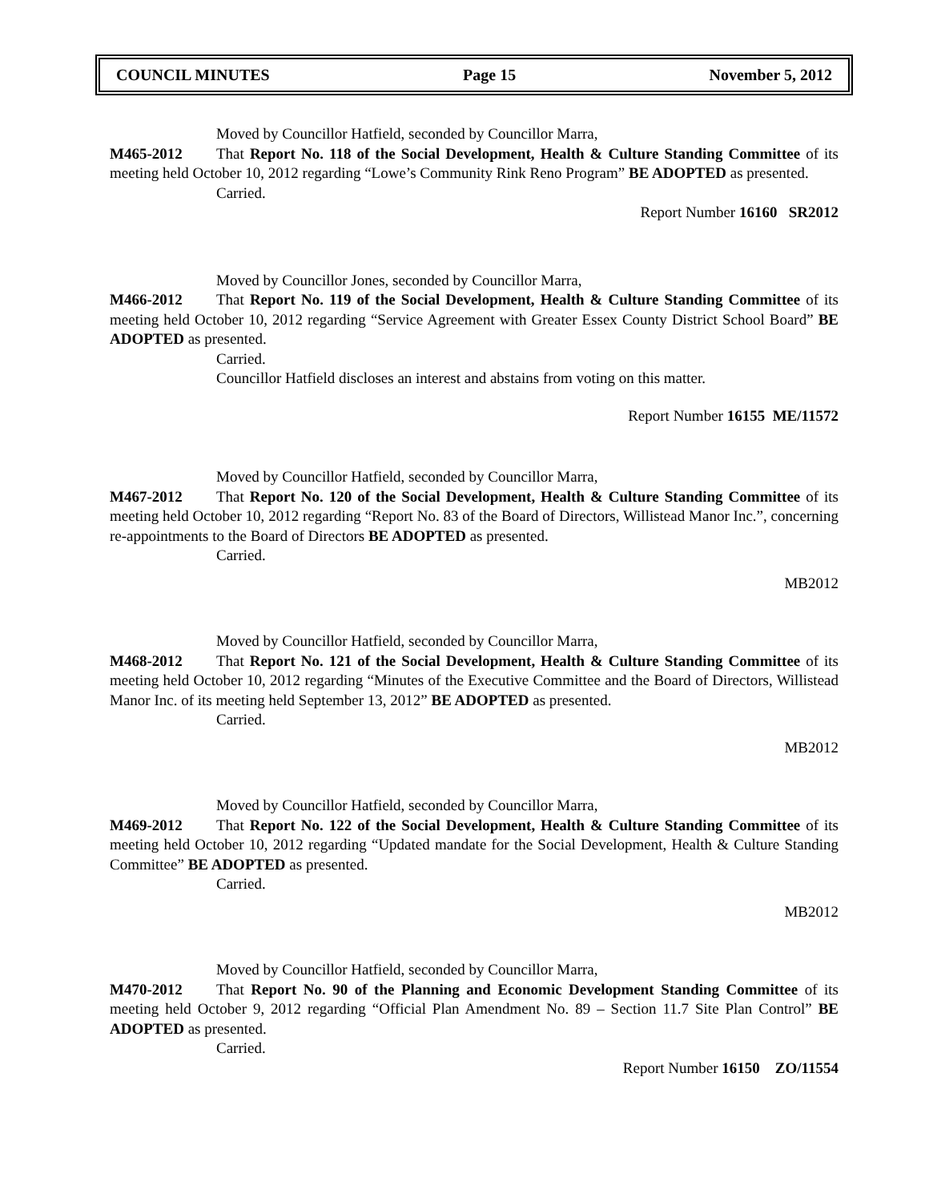COUNCIL MINUTES Page 15 November 5, 2012
Moved by Councillor Hatfield, seconded by Councillor Marra,
M465-2012 That Report No. 118 of the Social Development, Health & Culture Standing Committee of its meeting held October 10, 2012 regarding “Lowe’s Community Rink Reno Program” BE ADOPTED as presented.
Carried.
Report Number 16160 SR2012
Moved by Councillor Jones, seconded by Councillor Marra,
M466-2012 That Report No. 119 of the Social Development, Health & Culture Standing Committee of its meeting held October 10, 2012 regarding “Service Agreement with Greater Essex County District School Board” BE ADOPTED as presented.
Carried.
Councillor Hatfield discloses an interest and abstains from voting on this matter.
Report Number 16155 ME/11572
Moved by Councillor Hatfield, seconded by Councillor Marra,
M467-2012 That Report No. 120 of the Social Development, Health & Culture Standing Committee of its meeting held October 10, 2012 regarding “Report No. 83 of the Board of Directors, Willistead Manor Inc.”, concerning re-appointments to the Board of Directors BE ADOPTED as presented.
Carried.
MB2012
Moved by Councillor Hatfield, seconded by Councillor Marra,
M468-2012 That Report No. 121 of the Social Development, Health & Culture Standing Committee of its meeting held October 10, 2012 regarding “Minutes of the Executive Committee and the Board of Directors, Willistead Manor Inc. of its meeting held September 13, 2012” BE ADOPTED as presented.
Carried.
MB2012
Moved by Councillor Hatfield, seconded by Councillor Marra,
M469-2012 That Report No. 122 of the Social Development, Health & Culture Standing Committee of its meeting held October 10, 2012 regarding “Updated mandate for the Social Development, Health & Culture Standing Committee” BE ADOPTED as presented.
Carried.
MB2012
Moved by Councillor Hatfield, seconded by Councillor Marra,
M470-2012 That Report No. 90 of the Planning and Economic Development Standing Committee of its meeting held October 9, 2012 regarding “Official Plan Amendment No. 89 – Section 11.7 Site Plan Control” BE ADOPTED as presented.
Carried.
Report Number 16150 ZO/11554